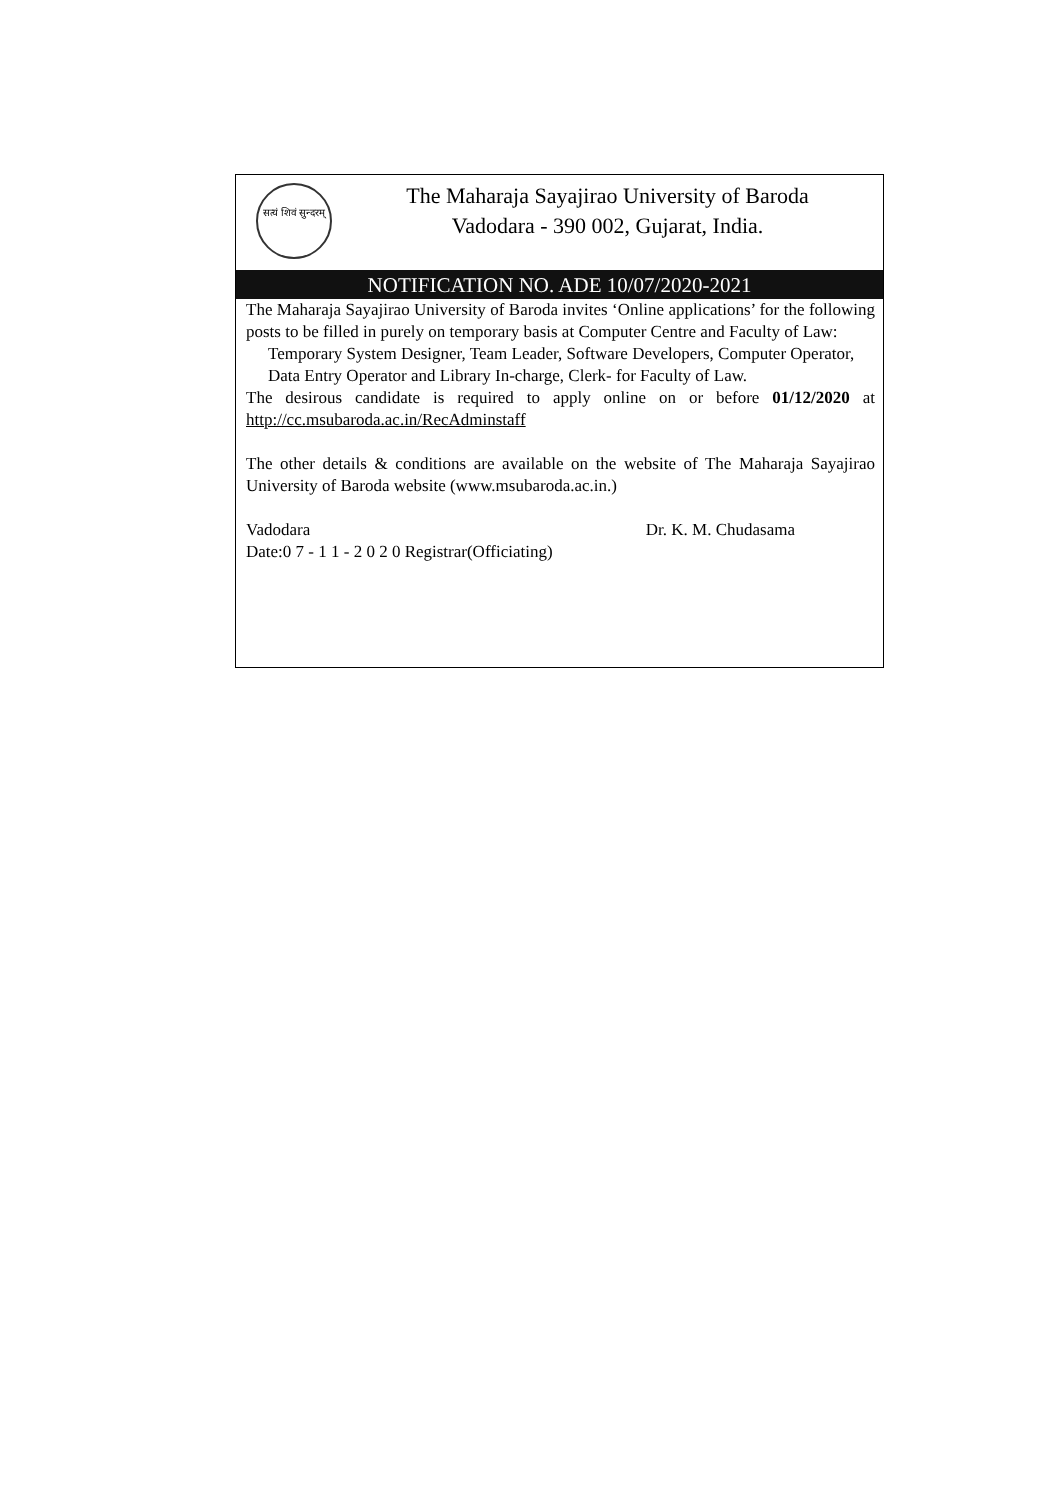सत्यं शिवं सुन्दरम्
The Maharaja Sayajirao University of Baroda
Vadodara - 390 002, Gujarat, India.
NOTIFICATION NO. ADE 10/07/2020-2021
The Maharaja Sayajirao University of Baroda invites ‘Online applications’ for the following posts to be filled in purely on temporary basis at Computer Centre and Faculty of Law:
Temporary System Designer, Team Leader, Software Developers, Computer Operator, Data Entry Operator and Library In-charge, Clerk- for Faculty of Law.
The desirous candidate is required to apply online on or before 01/12/2020 at http://cc.msubaroda.ac.in/RecAdminstaff
The other details & conditions are available on the website of The Maharaja Sayajirao University of Baroda website (www.msubaroda.ac.in.)
Vadodara Dr. K. M. Chudasama
Date:0 7 - 1 1 - 2 0 2 0 Registrar(Officiating)